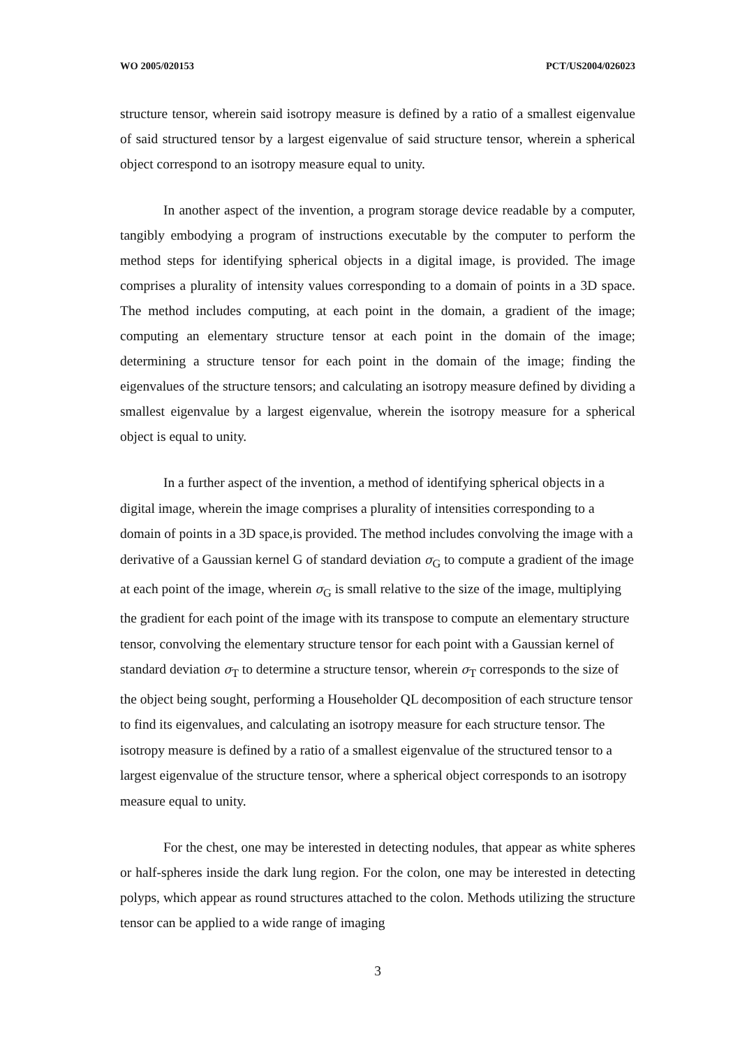WO 2005/020153 PCT/US2004/026023
structure tensor, wherein said isotropy measure is defined by a ratio of a smallest eigenvalue of said structured tensor by a largest eigenvalue of said structure tensor, wherein a spherical object correspond to an isotropy measure equal to unity.
In another aspect of the invention, a program storage device readable by a computer, tangibly embodying a program of instructions executable by the computer to perform the method steps for identifying spherical objects in a digital image, is provided. The image comprises a plurality of intensity values corresponding to a domain of points in a 3D space. The method includes computing, at each point in the domain, a gradient of the image; computing an elementary structure tensor at each point in the domain of the image; determining a structure tensor for each point in the domain of the image; finding the eigenvalues of the structure tensors; and calculating an isotropy measure defined by dividing a smallest eigenvalue by a largest eigenvalue, wherein the isotropy measure for a spherical object is equal to unity.
In a further aspect of the invention, a method of identifying spherical objects in a digital image, wherein the image comprises a plurality of intensities corresponding to a domain of points in a 3D space,is provided. The method includes convolving the image with a derivative of a Gaussian kernel G of standard deviation σ<sub>G</sub> to compute a gradient of the image at each point of the image, wherein σ<sub>G</sub> is small relative to the size of the image, multiplying the gradient for each point of the image with its transpose to compute an elementary structure tensor, convolving the elementary structure tensor for each point with a Gaussian kernel of standard deviation σ<sub>T</sub> to determine a structure tensor, wherein σ<sub>T</sub> corresponds to the size of the object being sought, performing a Householder QL decomposition of each structure tensor to find its eigenvalues, and calculating an isotropy measure for each structure tensor. The isotropy measure is defined by a ratio of a smallest eigenvalue of the structured tensor to a largest eigenvalue of the structure tensor, where a spherical object corresponds to an isotropy measure equal to unity.
For the chest, one may be interested in detecting nodules, that appear as white spheres or half-spheres inside the dark lung region. For the colon, one may be interested in detecting polyps, which appear as round structures attached to the colon. Methods utilizing the structure tensor can be applied to a wide range of imaging
3